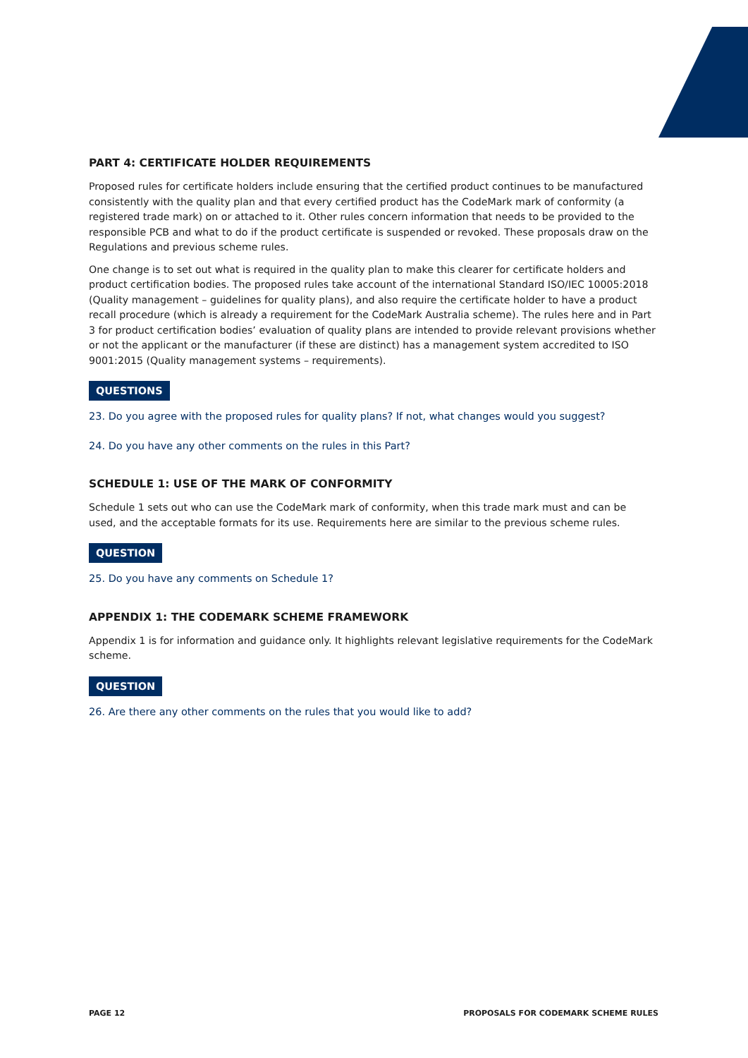PART 4: CERTIFICATE HOLDER REQUIREMENTS
Proposed rules for certificate holders include ensuring that the certified product continues to be manufactured consistently with the quality plan and that every certified product has the CodeMark mark of conformity (a registered trade mark) on or attached to it. Other rules concern information that needs to be provided to the responsible PCB and what to do if the product certificate is suspended or revoked. These proposals draw on the Regulations and previous scheme rules.
One change is to set out what is required in the quality plan to make this clearer for certificate holders and product certification bodies. The proposed rules take account of the international Standard ISO/IEC 10005:2018 (Quality management – guidelines for quality plans), and also require the certificate holder to have a product recall procedure (which is already a requirement for the CodeMark Australia scheme). The rules here and in Part 3 for product certification bodies’ evaluation of quality plans are intended to provide relevant provisions whether or not the applicant or the manufacturer (if these are distinct) has a management system accredited to ISO 9001:2015 (Quality management systems – requirements).
QUESTIONS
23. Do you agree with the proposed rules for quality plans? If not, what changes would you suggest?
24. Do you have any other comments on the rules in this Part?
SCHEDULE 1: USE OF THE MARK OF CONFORMITY
Schedule 1 sets out who can use the CodeMark mark of conformity, when this trade mark must and can be used, and the acceptable formats for its use. Requirements here are similar to the previous scheme rules.
QUESTION
25. Do you have any comments on Schedule 1?
APPENDIX 1: THE CODEMARK SCHEME FRAMEWORK
Appendix 1 is for information and guidance only. It highlights relevant legislative requirements for the CodeMark scheme.
QUESTION
26. Are there any other comments on the rules that you would like to add?
PAGE 12 PROPOSALS FOR CODEMARK SCHEME RULES